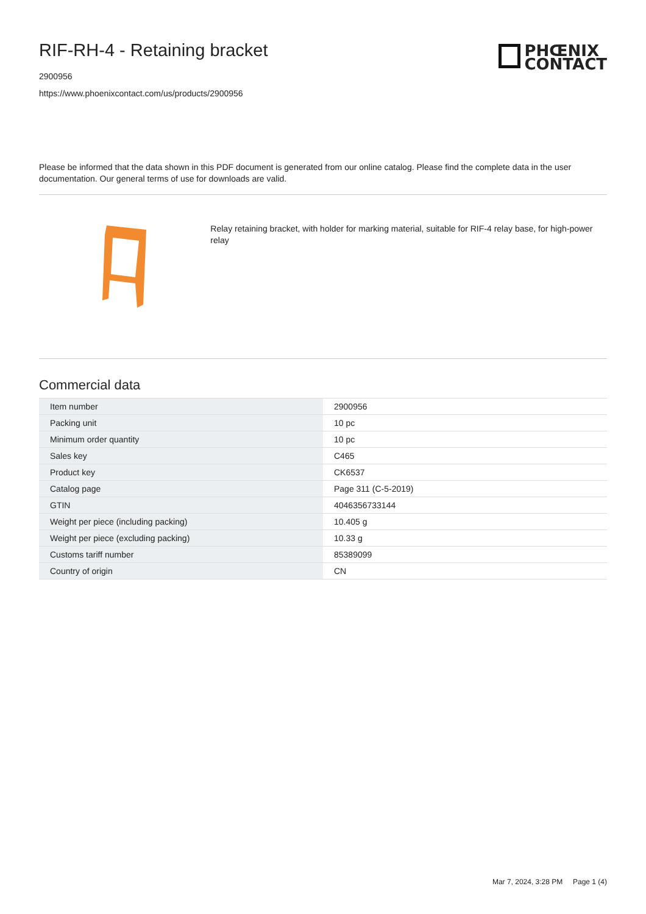RIF-RH-4 - Retaining bracket
2900956
https://www.phoenixcontact.com/us/products/2900956
PHŒNIX
CONTACT
Please be informed that the data shown in this PDF document is generated from our online catalog. Please find the complete data in the user documentation. Our general terms of use for downloads are valid.
Relay retaining bracket, with holder for marking material, suitable for RIF-4 relay base, for high-power relay
Commercial data
| Item number | 2900956 |
| Packing unit | 10 pc |
| Minimum order quantity | 10 pc |
| Sales key | C465 |
| Product key | CK6537 |
| Catalog page | Page 311 (C-5-2019) |
| GTIN | 4046356733144 |
| Weight per piece (including packing) | 10.405 g |
| Weight per piece (excluding packing) | 10.33 g |
| Customs tariff number | 85389099 |
| Country of origin | CN |
Mar 7, 2024, 3:28 PM Page 1 (4)